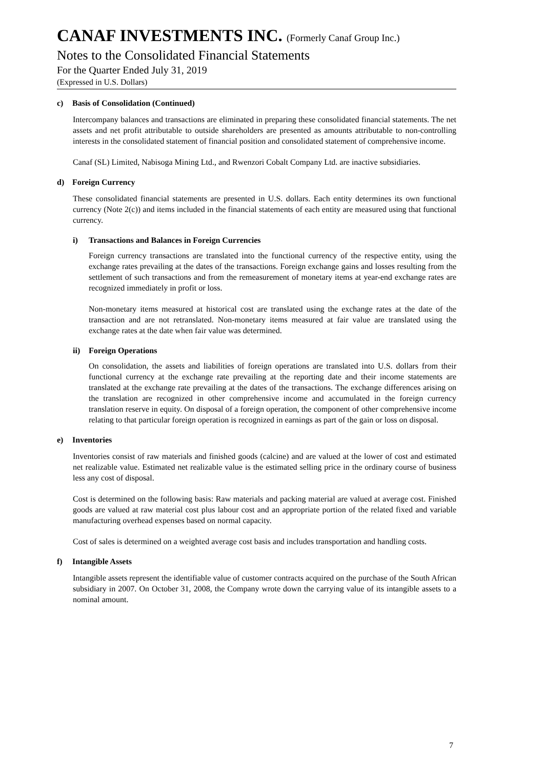CANAF INVESTMENTS INC. (Formerly Canaf Group Inc.)
Notes to the Consolidated Financial Statements
For the Quarter Ended July 31, 2019
(Expressed in U.S. Dollars)
c) Basis of Consolidation (Continued)
Intercompany balances and transactions are eliminated in preparing these consolidated financial statements. The net assets and net profit attributable to outside shareholders are presented as amounts attributable to non-controlling interests in the consolidated statement of financial position and consolidated statement of comprehensive income.
Canaf (SL) Limited, Nabisoga Mining Ltd., and Rwenzori Cobalt Company Ltd. are inactive subsidiaries.
d) Foreign Currency
These consolidated financial statements are presented in U.S. dollars. Each entity determines its own functional currency (Note 2(c)) and items included in the financial statements of each entity are measured using that functional currency.
i) Transactions and Balances in Foreign Currencies
Foreign currency transactions are translated into the functional currency of the respective entity, using the exchange rates prevailing at the dates of the transactions. Foreign exchange gains and losses resulting from the settlement of such transactions and from the remeasurement of monetary items at year-end exchange rates are recognized immediately in profit or loss.
Non-monetary items measured at historical cost are translated using the exchange rates at the date of the transaction and are not retranslated. Non-monetary items measured at fair value are translated using the exchange rates at the date when fair value was determined.
ii) Foreign Operations
On consolidation, the assets and liabilities of foreign operations are translated into U.S. dollars from their functional currency at the exchange rate prevailing at the reporting date and their income statements are translated at the exchange rate prevailing at the dates of the transactions. The exchange differences arising on the translation are recognized in other comprehensive income and accumulated in the foreign currency translation reserve in equity. On disposal of a foreign operation, the component of other comprehensive income relating to that particular foreign operation is recognized in earnings as part of the gain or loss on disposal.
e) Inventories
Inventories consist of raw materials and finished goods (calcine) and are valued at the lower of cost and estimated net realizable value. Estimated net realizable value is the estimated selling price in the ordinary course of business less any cost of disposal.
Cost is determined on the following basis: Raw materials and packing material are valued at average cost. Finished goods are valued at raw material cost plus labour cost and an appropriate portion of the related fixed and variable manufacturing overhead expenses based on normal capacity.
Cost of sales is determined on a weighted average cost basis and includes transportation and handling costs.
f) Intangible Assets
Intangible assets represent the identifiable value of customer contracts acquired on the purchase of the South African subsidiary in 2007. On October 31, 2008, the Company wrote down the carrying value of its intangible assets to a nominal amount.
7